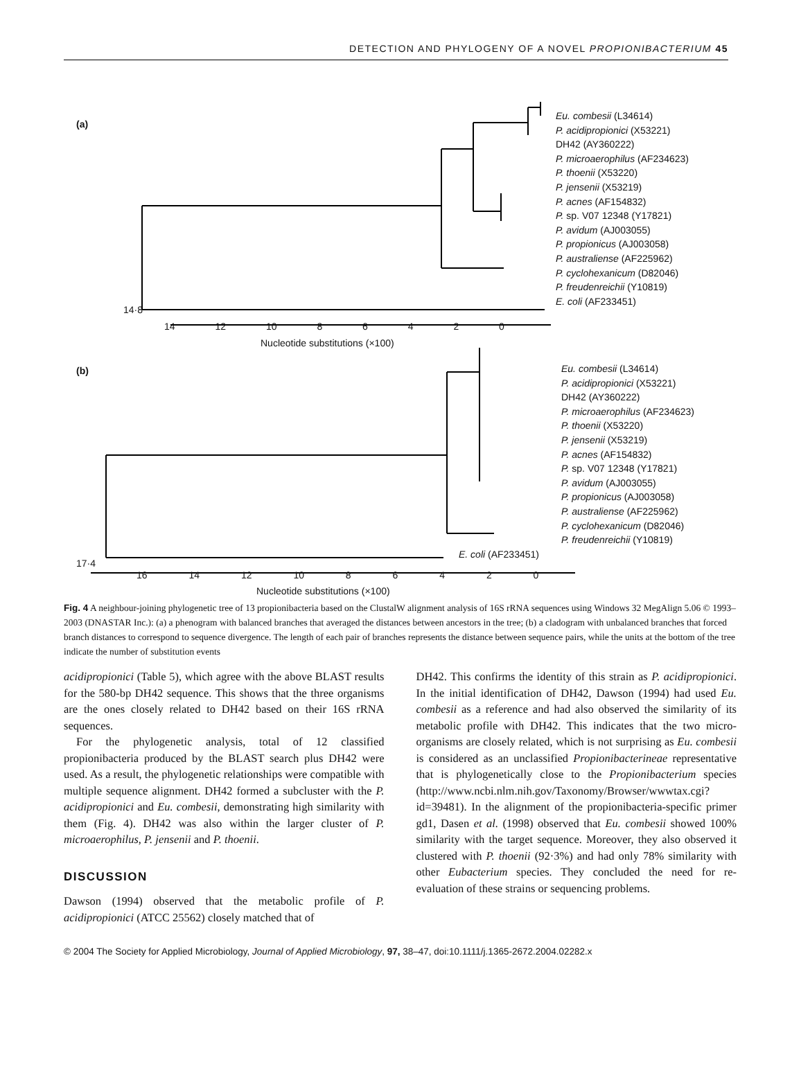DETECTION AND PHYLOGENY OF A NOVEL PROPIONIBACTERIUM 45
(a)
Eu. combesii (L34614)
P. acidipropionici (X53221)
DH42 (AY360222)
P. microaerophilus (AF234623)
P. thoenii (X53220)
P. jensenii (X53219)
P. acnes (AF154832)
P. sp. V07 12348 (Y17821)
P. avidum (AJ003055)
P. propionicus (AJ003058)
P. australiense (AF225962)
P. cyclohexanicum (D82046)
P. freudenreichii (Y10819)
E. coli (AF233451)
14·8
14 12 10 8 6 4 2 0
Nucleotide substitutions (×100)
(b)
Eu. combesii (L34614)
P. acidipropionici (X53221)
DH42 (AY360222)
P. microaerophilus (AF234623)
P. thoenii (X53220)
P. jensenii (X53219)
P. acnes (AF154832)
P. sp. V07 12348 (Y17821)
P. avidum (AJ003055)
P. propionicus (AJ003058)
P. australiense (AF225962)
P. cyclohexanicum (D82046)
P. freudenreichii (Y10819)
E. coli (AF233451)
17·4
16 14 12 10 8 6 4 2 0
Nucleotide substitutions (×100)
Fig. 4 A neighbour-joining phylogenetic tree of 13 propionibacteria based on the ClustalW alignment analysis of 16S rRNA sequences using Windows 32 MegAlign 5.06 © 1993–2003 (DNASTAR Inc.): (a) a phenogram with balanced branches that averaged the distances between ancestors in the tree; (b) a cladogram with unbalanced branches that forced branch distances to correspond to sequence divergence. The length of each pair of branches represents the distance between sequence pairs, while the units at the bottom of the tree indicate the number of substitution events
acidipropionici (Table 5), which agree with the above BLAST results for the 580-bp DH42 sequence. This shows that the three organisms are the ones closely related to DH42 based on their 16S rRNA sequences.
For the phylogenetic analysis, total of 12 classified propionibacteria produced by the BLAST search plus DH42 were used. As a result, the phylogenetic relationships were compatible with multiple sequence alignment. DH42 formed a subcluster with the P. acidipropionici and Eu. combesii, demonstrating high similarity with them (Fig. 4). DH42 was also within the larger cluster of P. microaerophilus, P. jensenii and P. thoenii.
DISCUSSION
Dawson (1994) observed that the metabolic profile of P. acidipropionici (ATCC 25562) closely matched that of
DH42. This confirms the identity of this strain as P. acidipropionici. In the initial identification of DH42, Dawson (1994) had used Eu. combesii as a reference and had also observed the similarity of its metabolic profile with DH42. This indicates that the two micro-organisms are closely related, which is not surprising as Eu. combesii is considered as an unclassified Propionibacterineae representative that is phylogenetically close to the Propionibacterium species (http://www.ncbi.nlm.nih.gov/Taxonomy/Browser/wwwtax.cgi?id=39481). In the alignment of the propionibacteria-specific primer gd1, Dasen et al. (1998) observed that Eu. combesii showed 100% similarity with the target sequence. Moreover, they also observed it clustered with P. thoenii (92·3%) and had only 78% similarity with other Eubacterium species. They concluded the need for re-evaluation of these strains or sequencing problems.
© 2004 The Society for Applied Microbiology, Journal of Applied Microbiology, 97, 38–47, doi:10.1111/j.1365-2672.2004.02282.x